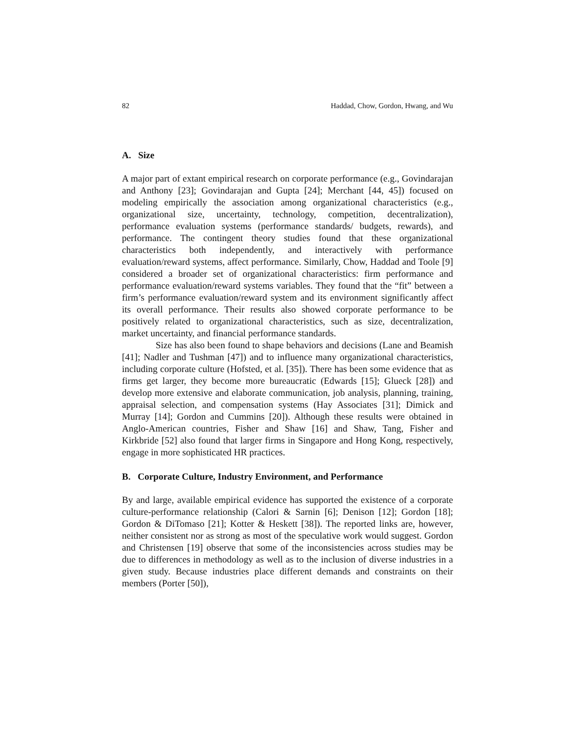82 Haddad, Chow, Gordon, Hwang, and Wu
A. Size
A major part of extant empirical research on corporate performance (e.g., Govindarajan and Anthony [23]; Govindarajan and Gupta [24]; Merchant [44, 45]) focused on modeling empirically the association among organizational characteristics (e.g., organizational size, uncertainty, technology, competition, decentralization), performance evaluation systems (performance standards/ budgets, rewards), and performance. The contingent theory studies found that these organizational characteristics both independently, and interactively with performance evaluation/reward systems, affect performance. Similarly, Chow, Haddad and Toole [9] considered a broader set of organizational characteristics: firm performance and performance evaluation/reward systems variables. They found that the “fit” between a firm’s performance evaluation/reward system and its environment significantly affect its overall performance. Their results also showed corporate performance to be positively related to organizational characteristics, such as size, decentralization, market uncertainty, and financial performance standards.
Size has also been found to shape behaviors and decisions (Lane and Beamish [41]; Nadler and Tushman [47]) and to influence many organizational characteristics, including corporate culture (Hofsted, et al. [35]). There has been some evidence that as firms get larger, they become more bureaucratic (Edwards [15]; Glueck [28]) and develop more extensive and elaborate communication, job analysis, planning, training, appraisal selection, and compensation systems (Hay Associates [31]; Dimick and Murray [14]; Gordon and Cummins [20]). Although these results were obtained in Anglo-American countries, Fisher and Shaw [16] and Shaw, Tang, Fisher and Kirkbride [52] also found that larger firms in Singapore and Hong Kong, respectively, engage in more sophisticated HR practices.
B. Corporate Culture, Industry Environment, and Performance
By and large, available empirical evidence has supported the existence of a corporate culture-performance relationship (Calori & Sarnin [6]; Denison [12]; Gordon [18]; Gordon & DiTomaso [21]; Kotter & Heskett [38]). The reported links are, however, neither consistent nor as strong as most of the speculative work would suggest. Gordon and Christensen [19] observe that some of the inconsistencies across studies may be due to differences in methodology as well as to the inclusion of diverse industries in a given study. Because industries place different demands and constraints on their members (Porter [50]),